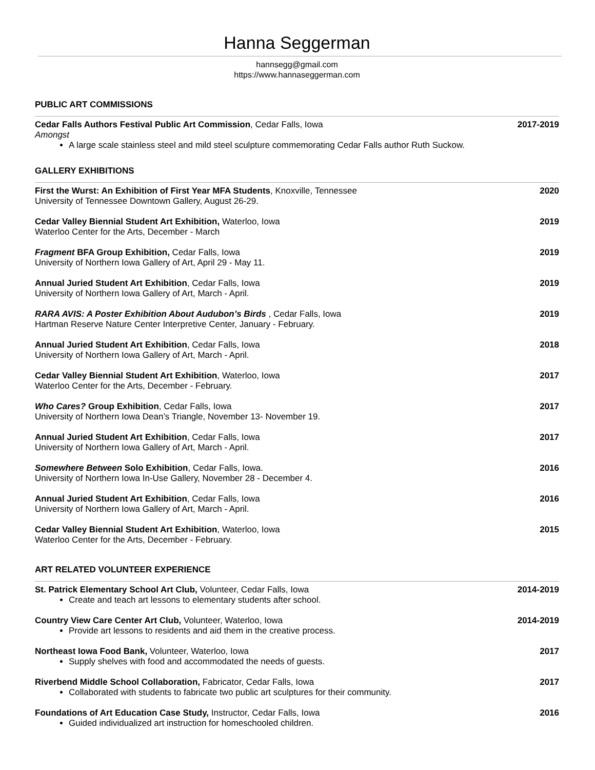Hanna Seggerman
hannsegg@gmail.com
https://www.hannaseggerman.com
PUBLIC ART COMMISSIONS
Cedar Falls Authors Festival Public Art Commission, Cedar Falls, Iowa
Amongst
A large scale stainless steel and mild steel sculpture commemorating Cedar Falls author Ruth Suckow.
2017-2019
GALLERY EXHIBITIONS
First the Wurst: An Exhibition of First Year MFA Students, Knoxville, Tennessee
University of Tennessee Downtown Gallery, August 26-29.
2020
Cedar Valley Biennial Student Art Exhibition, Waterloo, Iowa
Waterloo Center for the Arts, December - March
2019
Fragment BFA Group Exhibition, Cedar Falls, Iowa
University of Northern Iowa Gallery of Art, April 29 - May 11.
2019
Annual Juried Student Art Exhibition, Cedar Falls, Iowa
University of Northern Iowa Gallery of Art, March - April.
2019
RARA AVIS: A Poster Exhibition About Audubon’s Birds , Cedar Falls, Iowa
Hartman Reserve Nature Center Interpretive Center, January - February.
2019
Annual Juried Student Art Exhibition, Cedar Falls, Iowa
University of Northern Iowa Gallery of Art, March - April.
2018
Cedar Valley Biennial Student Art Exhibition, Waterloo, Iowa
Waterloo Center for the Arts, December - February.
2017
Who Cares? Group Exhibition, Cedar Falls, Iowa
University of Northern Iowa Dean’s Triangle, November 13- November 19.
2017
Annual Juried Student Art Exhibition, Cedar Falls, Iowa
University of Northern Iowa Gallery of Art, March - April.
2017
Somewhere Between Solo Exhibition, Cedar Falls, Iowa.
University of Northern Iowa In-Use Gallery, November 28 - December 4.
2016
Annual Juried Student Art Exhibition, Cedar Falls, Iowa
University of Northern Iowa Gallery of Art, March - April.
2016
Cedar Valley Biennial Student Art Exhibition, Waterloo, Iowa
Waterloo Center for the Arts, December - February.
2015
ART RELATED VOLUNTEER EXPERIENCE
St. Patrick Elementary School Art Club, Volunteer, Cedar Falls, Iowa
Create and teach art lessons to elementary students after school.
2014-2019
Country View Care Center Art Club, Volunteer, Waterloo, Iowa
Provide art lessons to residents and aid them in the creative process.
2014-2019
Northeast Iowa Food Bank, Volunteer, Waterloo, Iowa
Supply shelves with food and accommodated the needs of guests.
2017
Riverbend Middle School Collaboration, Fabricator, Cedar Falls, Iowa
Collaborated with students to fabricate two public art sculptures for their community.
2017
Foundations of Art Education Case Study, Instructor, Cedar Falls, Iowa
Guided individualized art instruction for homeschooled children.
2016